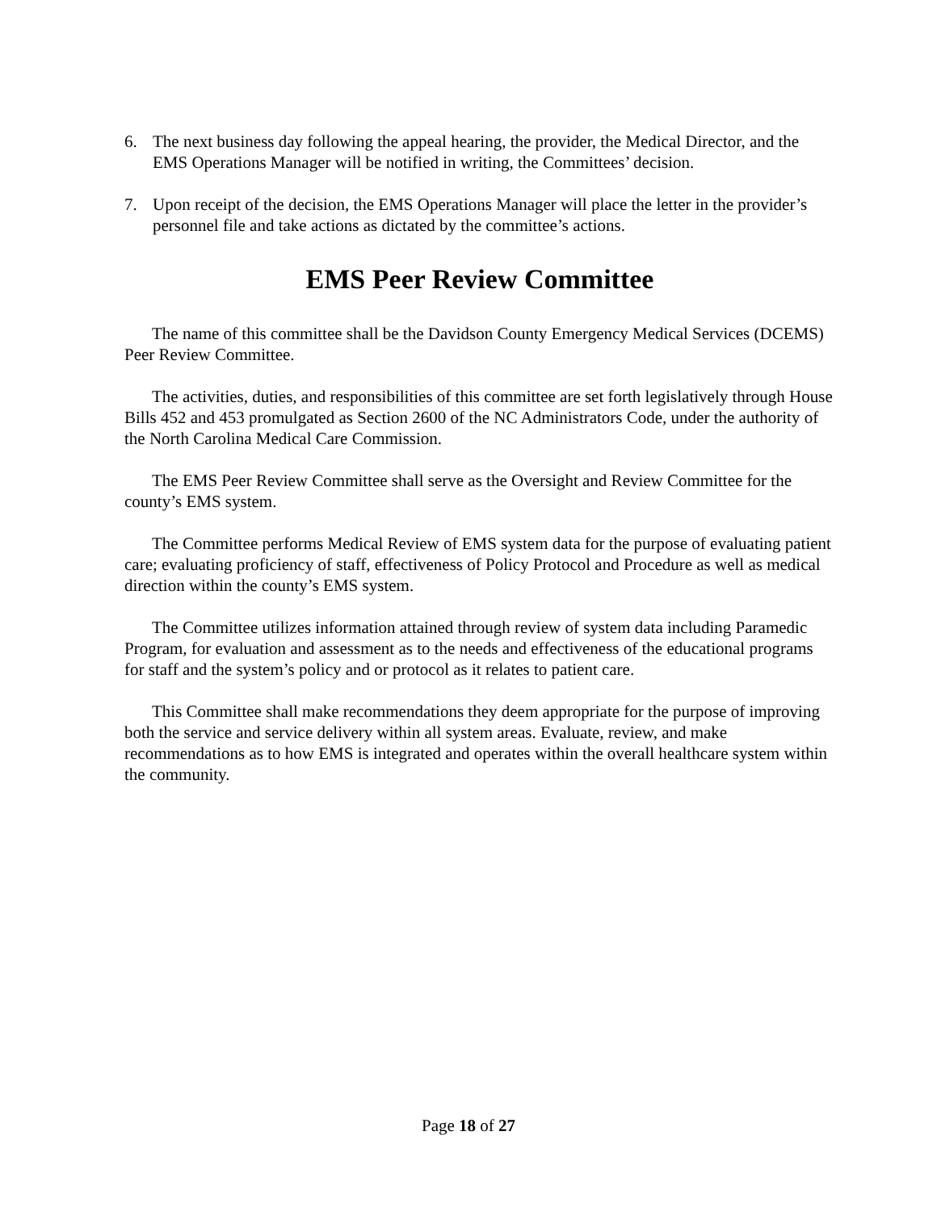6. The next business day following the appeal hearing, the provider, the Medical Director, and the EMS Operations Manager will be notified in writing, the Committees’ decision.
7. Upon receipt of the decision, the EMS Operations Manager will place the letter in the provider’s personnel file and take actions as dictated by the committee’s actions.
EMS Peer Review Committee
The name of this committee shall be the Davidson County Emergency Medical Services (DCEMS) Peer Review Committee.
The activities, duties, and responsibilities of this committee are set forth legislatively through House Bills 452 and 453 promulgated as Section 2600 of the NC Administrators Code, under the authority of the North Carolina Medical Care Commission.
The EMS Peer Review Committee shall serve as the Oversight and Review Committee for the county’s EMS system.
The Committee performs Medical Review of EMS system data for the purpose of evaluating patient care; evaluating proficiency of staff, effectiveness of Policy Protocol and Procedure as well as medical direction within the county’s EMS system.
The Committee utilizes information attained through review of system data including Paramedic Program, for evaluation and assessment as to the needs and effectiveness of the educational programs for staff and the system’s policy and or protocol as it relates to patient care.
This Committee shall make recommendations they deem appropriate for the purpose of improving both the service and service delivery within all system areas. Evaluate, review, and make recommendations as to how EMS is integrated and operates within the overall healthcare system within the community.
Page 18 of 27